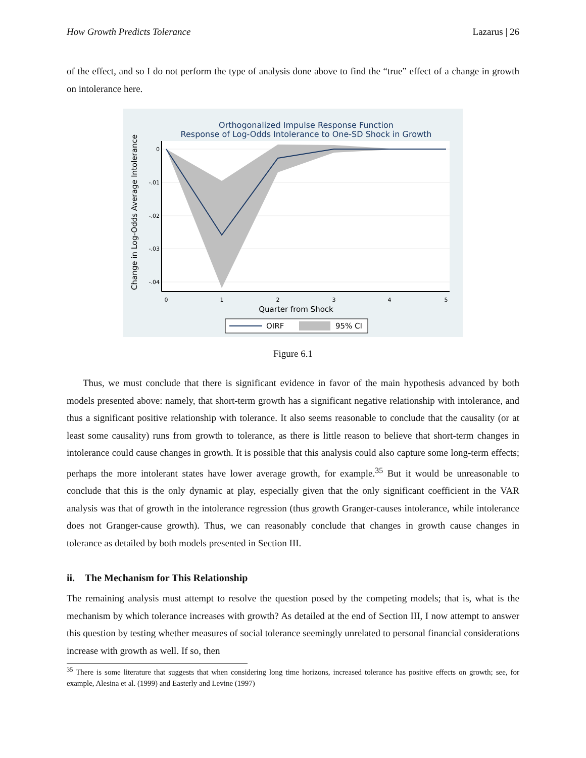How Growth Predicts Tolerance Lazarus | 26
of the effect, and so I do not perform the type of analysis done above to find the “true” effect of a change in growth on intolerance here.
Orthogonalized Impulse Response Function
Response of Log-Odds Intolerance to One-SD Shock in Growth
0
-.01
-.02
-.03
-.04
0
1
2
3
4
5
Quarter from Shock
Change in Log-Odds Average Intolerance
OIRF
95% CI
Figure 6.1
Thus, we must conclude that there is significant evidence in favor of the main hypothesis advanced by both models presented above: namely, that short-term growth has a significant negative relationship with intolerance, and thus a significant positive relationship with tolerance. It also seems reasonable to conclude that the causality (or at least some causality) runs from growth to tolerance, as there is little reason to believe that short-term changes in intolerance could cause changes in growth. It is possible that this analysis could also capture some long-term effects; perhaps the more intolerant states have lower average growth, for example.<sup>35</sup> But it would be unreasonable to conclude that this is the only dynamic at play, especially given that the only significant coefficient in the VAR analysis was that of growth in the intolerance regression (thus growth Granger-causes intolerance, while intolerance does not Granger-cause growth). Thus, we can reasonably conclude that changes in growth cause changes in tolerance as detailed by both models presented in Section III.
ii. The Mechanism for This Relationship
The remaining analysis must attempt to resolve the question posed by the competing models; that is, what is the mechanism by which tolerance increases with growth? As detailed at the end of Section III, I now attempt to answer this question by testing whether measures of social tolerance seemingly unrelated to personal financial considerations increase with growth as well. If so, then
<sup>35</sup> There is some literature that suggests that when considering long time horizons, increased tolerance has positive effects on growth; see, for example, Alesina et al. (1999) and Easterly and Levine (1997)